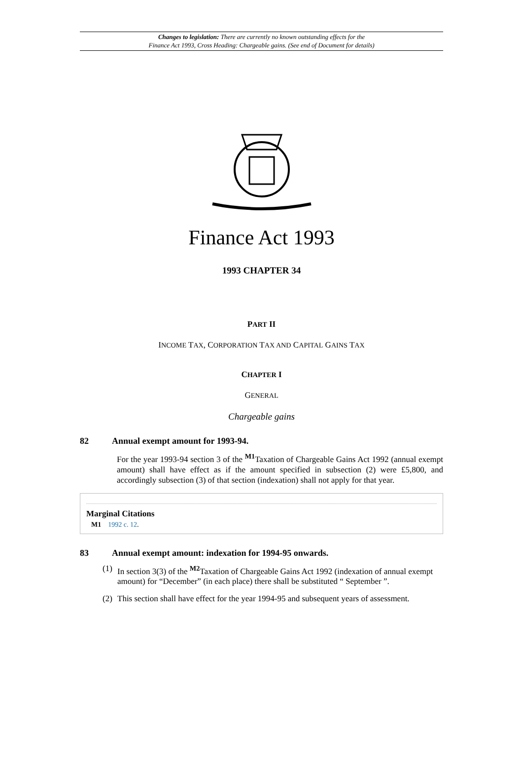Changes to legislation: There are currently no known outstanding effects for the
Finance Act 1993, Cross Heading: Chargeable gains. (See end of Document for details)
Finance Act 1993
1993 CHAPTER 34
PART II
INCOME TAX, CORPORATION TAX AND CAPITAL GAINS TAX
CHAPTER I
GENERAL
Chargeable gains
82 Annual exempt amount for 1993-94.
For the year 1993-94 section 3 of the <sup>M1</sup>Taxation of Chargeable Gains Act 1992 (annual exempt amount) shall have effect as if the amount specified in subsection (2) were £5,800, and accordingly subsection (3) of that section (indexation) shall not apply for that year.
Marginal Citations
M1 1992 c. 12.
83 Annual exempt amount: indexation for 1994-95 onwards.
(1) In section 3(3) of the <sup>M2</sup>Taxation of Chargeable Gains Act 1992 (indexation of annual exempt amount) for “December” (in each place) there shall be substituted “ September ”.
(2) This section shall have effect for the year 1994-95 and subsequent years of assessment.